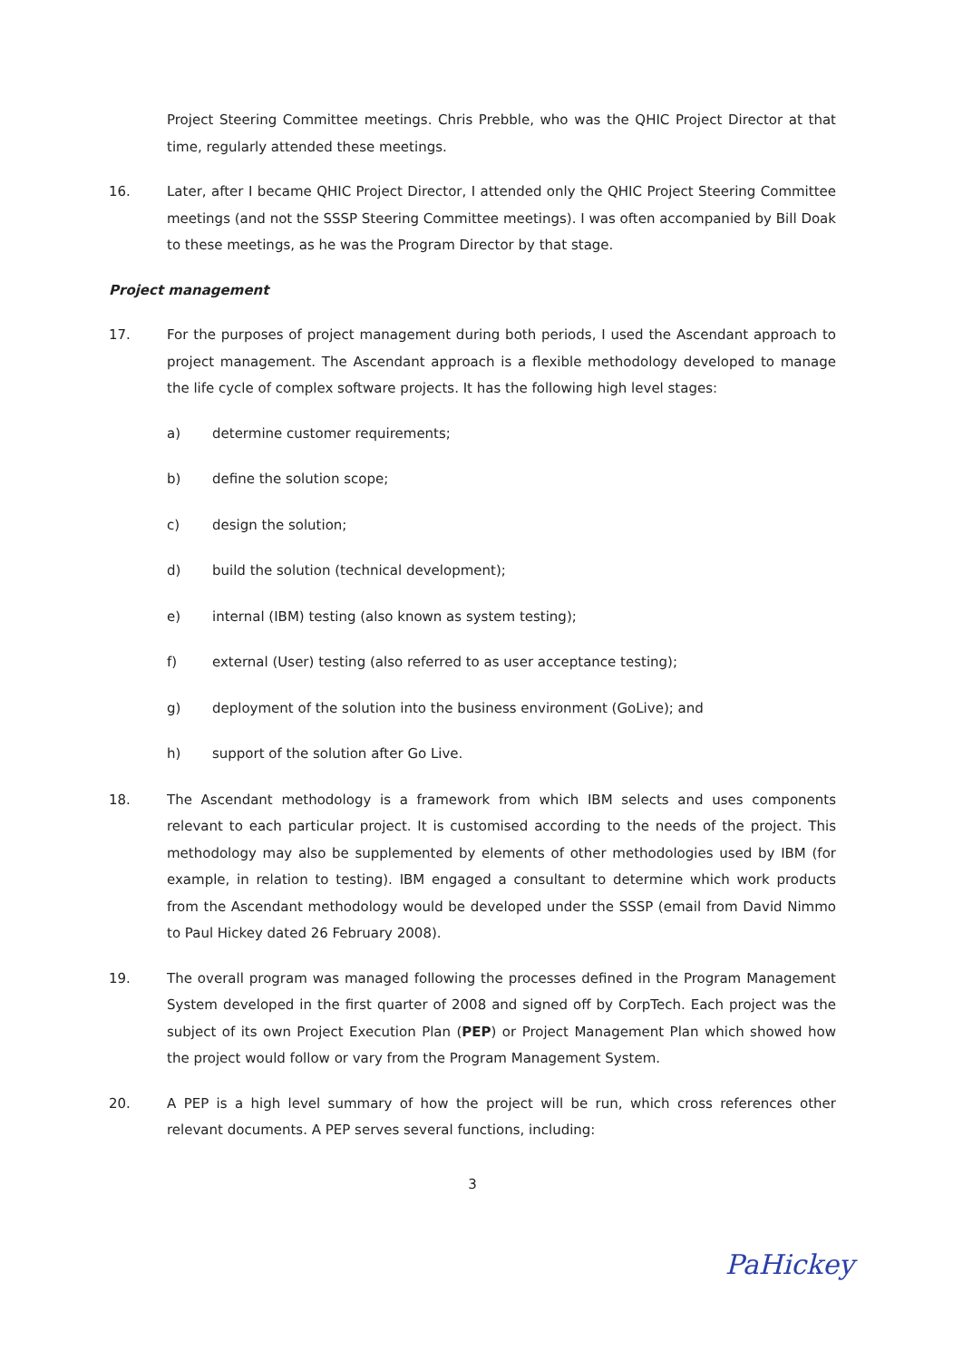Project Steering Committee meetings. Chris Prebble, who was the QHIC Project Director at that time, regularly attended these meetings.
16. Later, after I became QHIC Project Director, I attended only the QHIC Project Steering Committee meetings (and not the SSSP Steering Committee meetings). I was often accompanied by Bill Doak to these meetings, as he was the Program Director by that stage.
Project management
17. For the purposes of project management during both periods, I used the Ascendant approach to project management. The Ascendant approach is a flexible methodology developed to manage the life cycle of complex software projects. It has the following high level stages:
a) determine customer requirements;
b) define the solution scope;
c) design the solution;
d) build the solution (technical development);
e) internal (IBM) testing (also known as system testing);
f) external (User) testing (also referred to as user acceptance testing);
g) deployment of the solution into the business environment (GoLive); and
h) support of the solution after Go Live.
18. The Ascendant methodology is a framework from which IBM selects and uses components relevant to each particular project. It is customised according to the needs of the project. This methodology may also be supplemented by elements of other methodologies used by IBM (for example, in relation to testing). IBM engaged a consultant to determine which work products from the Ascendant methodology would be developed under the SSSP (email from David Nimmo to Paul Hickey dated 26 February 2008).
19. The overall program was managed following the processes defined in the Program Management System developed in the first quarter of 2008 and signed off by CorpTech. Each project was the subject of its own Project Execution Plan (PEP) or Project Management Plan which showed how the project would follow or vary from the Program Management System.
20. A PEP is a high level summary of how the project will be run, which cross references other relevant documents. A PEP serves several functions, including:
3
PaHickey